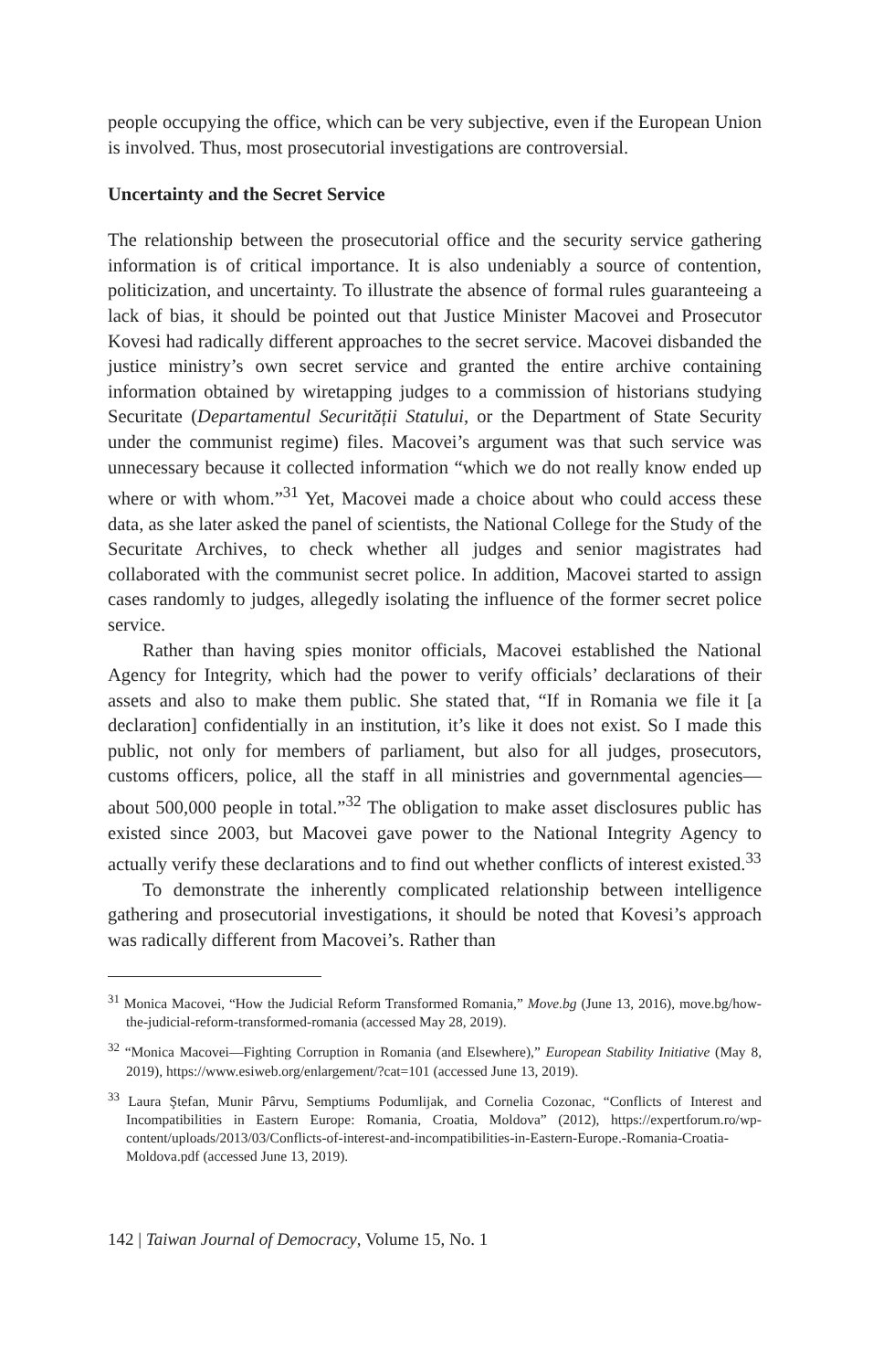people occupying the office, which can be very subjective, even if the European Union is involved. Thus, most prosecutorial investigations are controversial.
Uncertainty and the Secret Service
The relationship between the prosecutorial office and the security service gathering information is of critical importance. It is also undeniably a source of contention, politicization, and uncertainty. To illustrate the absence of formal rules guaranteeing a lack of bias, it should be pointed out that Justice Minister Macovei and Prosecutor Kovesi had radically different approaches to the secret service. Macovei disbanded the justice ministry’s own secret service and granted the entire archive containing information obtained by wiretapping judges to a commission of historians studying Securitate (Departamentul Securității Statului, or the Department of State Security under the communist regime) files. Macovei’s argument was that such service was unnecessary because it collected information “which we do not really know ended up where or with whom.”<sup>31</sup> Yet, Macovei made a choice about who could access these data, as she later asked the panel of scientists, the National College for the Study of the Securitate Archives, to check whether all judges and senior magistrates had collaborated with the communist secret police. In addition, Macovei started to assign cases randomly to judges, allegedly isolating the influence of the former secret police service.
Rather than having spies monitor officials, Macovei established the National Agency for Integrity, which had the power to verify officials’ declarations of their assets and also to make them public. She stated that, “If in Romania we file it [a declaration] confidentially in an institution, it’s like it does not exist. So I made this public, not only for members of parliament, but also for all judges, prosecutors, customs officers, police, all the staff in all ministries and governmental agencies—about 500,000 people in total.”<sup>32</sup> The obligation to make asset disclosures public has existed since 2003, but Macovei gave power to the National Integrity Agency to actually verify these declarations and to find out whether conflicts of interest existed.<sup>33</sup>
To demonstrate the inherently complicated relationship between intelligence gathering and prosecutorial investigations, it should be noted that Kovesi’s approach was radically different from Macovei’s. Rather than
<sup>31</sup> Monica Macovei, “How the Judicial Reform Transformed Romania,” Move.bg (June 13, 2016), move.bg/how-the-judicial-reform-transformed-romania (accessed May 28, 2019).
<sup>32</sup> “Monica Macovei—Fighting Corruption in Romania (and Elsewhere),” European Stability Initiative (May 8, 2019), https://www.esiweb.org/enlargement/?cat=101 (accessed June 13, 2019).
<sup>33</sup> Laura Ştefan, Munir Pârvu, Semptiums Podumlijak, and Cornelia Cozonac, “Conflicts of Interest and Incompatibilities in Eastern Europe: Romania, Croatia, Moldova” (2012), https://expertforum.ro/wp-content/uploads/2013/03/Conflicts-of-interest-and-incompatibilities-in-Eastern-Europe.-Romania-Croatia-Moldova.pdf (accessed June 13, 2019).
142 | Taiwan Journal of Democracy, Volume 15, No. 1